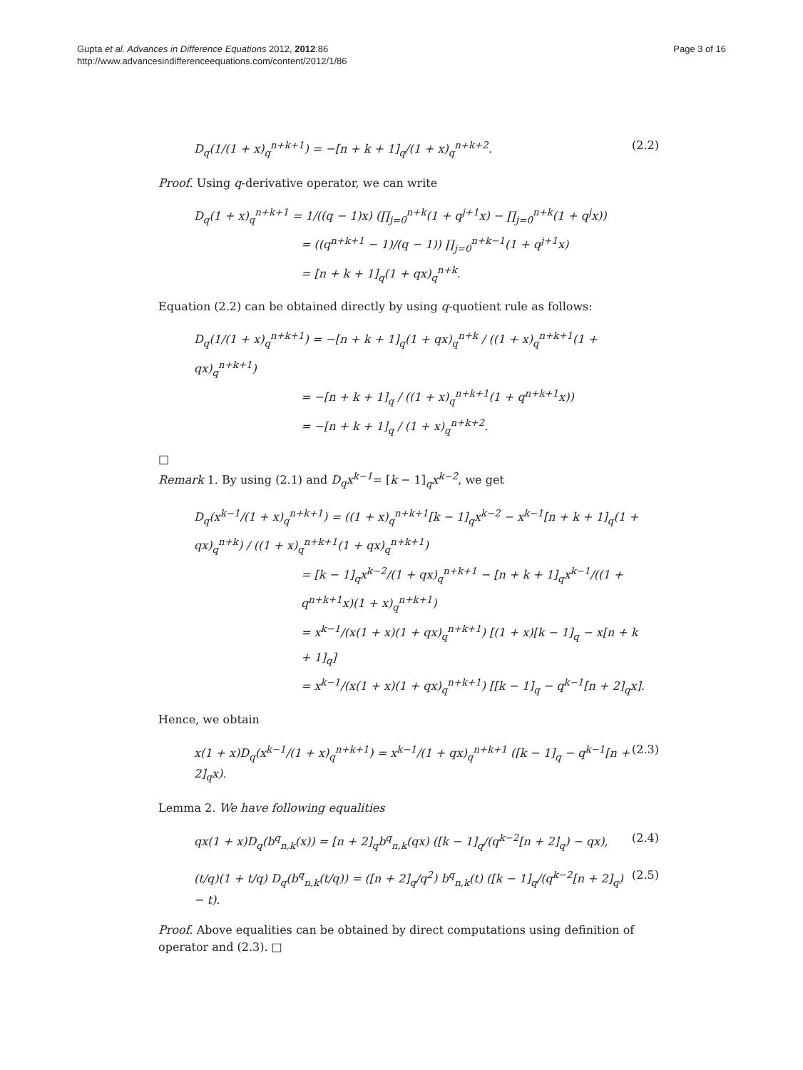Gupta et al. Advances in Difference Equations 2012, 2012:86
http://www.advancesindifferenceequations.com/content/2012/1/86
Page 3 of 16
D<sub>q</sub>(1/(1 + x)<sub>q</sub><sup>n+k+1</sup>) = −[n + k + 1]<sub>q</sub>/(1 + x)<sub>q</sub><sup>n+k+2</sup>. (2.2)
Proof. Using q-derivative operator, we can write
D<sub>q</sub>(1 + x)<sub>q</sub><sup>n+k+1</sup> = 1/((q − 1)x) (∏<sub>j=0</sub><sup>n+k</sup>(1 + q<sup>j+1</sup>x) − ∏<sub>j=0</sub><sup>n+k</sup>(1 + q<sup>j</sup>x))
= ((q<sup>n+k+1</sup> − 1)/(q − 1)) ∏<sub>j=0</sub><sup>n+k−1</sup>(1 + q<sup>j+1</sup>x)
= [n + k + 1]<sub>q</sub>(1 + qx)<sub>q</sub><sup>n+k</sup>.
Equation (2.2) can be obtained directly by using q-quotient rule as follows:
D<sub>q</sub>(1/(1 + x)<sub>q</sub><sup>n+k+1</sup>) = −[n + k + 1]<sub>q</sub>(1 + qx)<sub>q</sub><sup>n+k</sup> / ((1 + x)<sub>q</sub><sup>n+k+1</sup>(1 + qx)<sub>q</sub><sup>n+k+1</sup>)
= −[n + k + 1]<sub>q</sub> / ((1 + x)<sub>q</sub><sup>n+k+1</sup>(1 + q<sup>n+k+1</sup>x))
= −[n + k + 1]<sub>q</sub> / (1 + x)<sub>q</sub><sup>n+k+2</sup>.
□
Remark 1. By using (2.1) and D<sub>q</sub>x<sup>k−1</sup>= [k − 1]<sub>q</sub>x<sup>k−2</sup>, we get
D<sub>q</sub>(x<sup>k−1</sup>/(1 + x)<sub>q</sub><sup>n+k+1</sup>) = ((1 + x)<sub>q</sub><sup>n+k+1</sup>[k − 1]<sub>q</sub>x<sup>k−2</sup> − x<sup>k−1</sup>[n + k + 1]<sub>q</sub>(1 + qx)<sub>q</sub><sup>n+k</sup>) / ((1 + x)<sub>q</sub><sup>n+k+1</sup>(1 + qx)<sub>q</sub><sup>n+k+1</sup>)
= [k − 1]<sub>q</sub>x<sup>k−2</sup>/(1 + qx)<sub>q</sub><sup>n+k+1</sup> − [n + k + 1]<sub>q</sub>x<sup>k−1</sup>/((1 + q<sup>n+k+1</sup>x)(1 + x)<sub>q</sub><sup>n+k+1</sup>)
= x<sup>k−1</sup>/(x(1 + x)(1 + qx)<sub>q</sub><sup>n+k+1</sup>) [(1 + x)[k − 1]<sub>q</sub> − x[n + k + 1]<sub>q</sub>]
= x<sup>k−1</sup>/(x(1 + x)(1 + qx)<sub>q</sub><sup>n+k+1</sup>) [[k − 1]<sub>q</sub> − q<sup>k−1</sup>[n + 2]<sub>q</sub>x].
Hence, we obtain
x(1 + x)D<sub>q</sub>(x<sup>k−1</sup>/(1 + x)<sub>q</sub><sup>n+k+1</sup>) = x<sup>k−1</sup>/(1 + qx)<sub>q</sub><sup>n+k+1</sup> ([k − 1]<sub>q</sub> − q<sup>k−1</sup>[n + 2]<sub>q</sub>x). (2.3)
Lemma 2. We have following equalities
qx(1 + x)D<sub>q</sub>(b<sup>q</sup><sub>n,k</sub>(x)) = [n + 2]<sub>q</sub>b<sup>q</sup><sub>n,k</sub>(qx) ([k − 1]<sub>q</sub>/(q<sup>k−2</sup>[n + 2]<sub>q</sub>) − qx), (2.4)
(t/q)(1 + t/q) D<sub>q</sub>(b<sup>q</sup><sub>n,k</sub>(t/q)) = ([n + 2]<sub>q</sub>/q<sup>2</sup>) b<sup>q</sup><sub>n,k</sub>(t) ([k − 1]<sub>q</sub>/(q<sup>k−2</sup>[n + 2]<sub>q</sub>) − t). (2.5)
Proof. Above equalities can be obtained by direct computations using definition of operator and (2.3). □